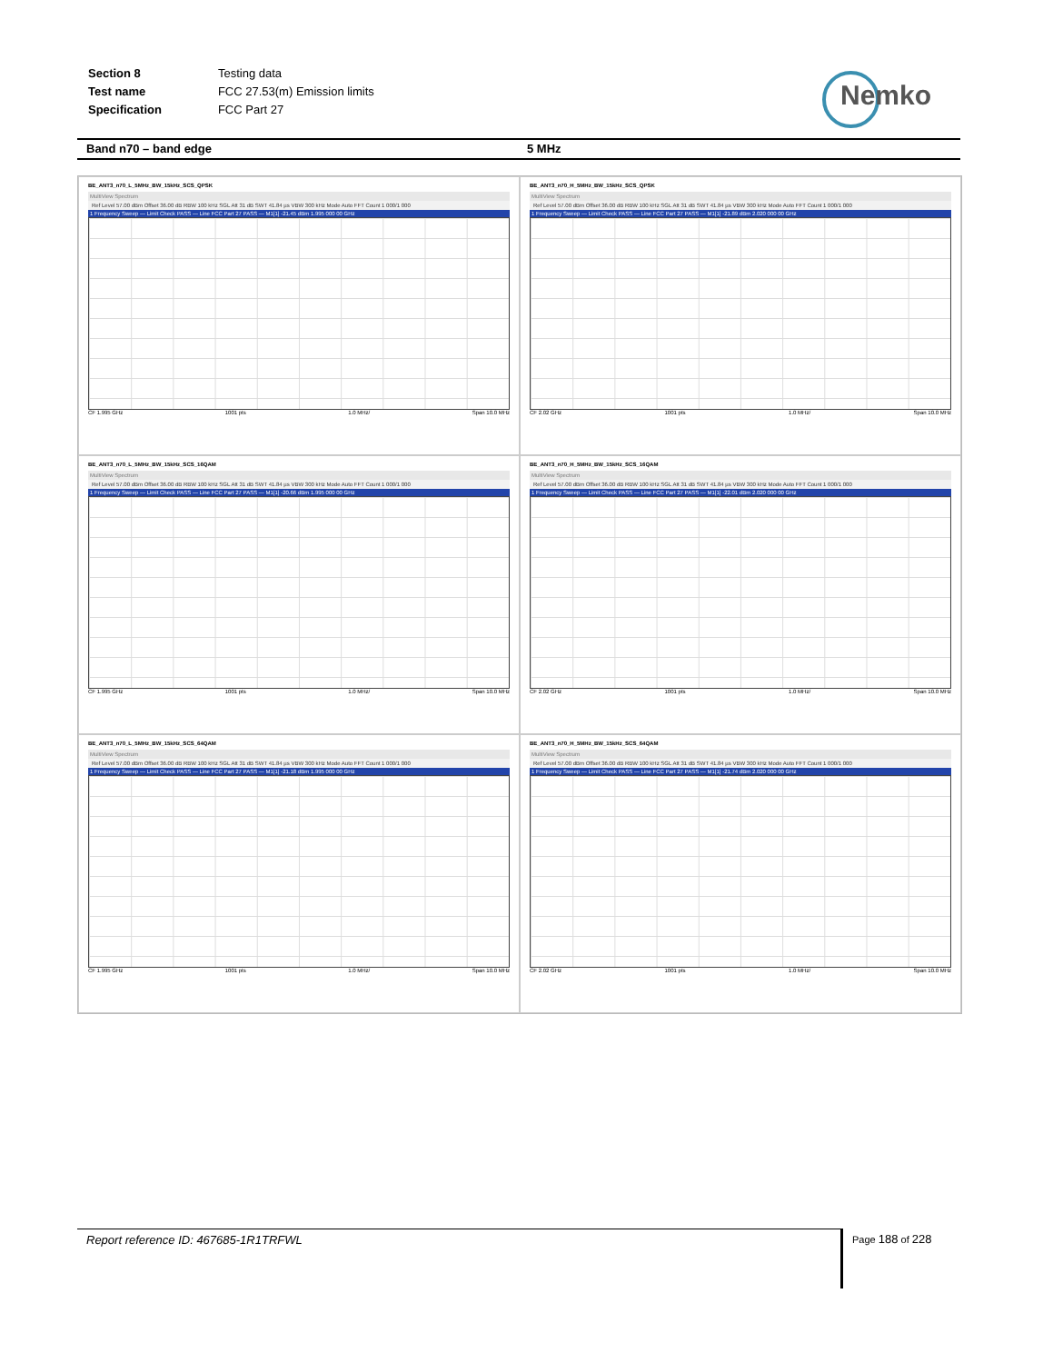| Section 8 | Testing data |
| Test name | FCC 27.53(m) Emission limits |
| Specification | FCC Part 27 |
Nemko
Band n70 – band edge 5 MHz
BE_ANT3_n70_L_5MHz_BW_15kHz_SCS_QPSK
MultiView Spectrum
Ref Level 57.00 dBm Offset 36.00 dB RBW 100 kHz SGL Att 31 dB SWT 41.84 µs VBW 300 kHz Mode Auto FFT Count 1 000/1 000
1 Frequency Sweep — Limit Check PASS — Line FCC Part 27 PASS — M1[1] -21.45 dBm 1.995 000 00 GHz
CF 1.995 GHz 1001 pts 1.0 MHz/ Span 10.0 MHz
BE_ANT3_n70_H_5MHz_BW_15kHz_SCS_QPSK
MultiView Spectrum
Ref Level 57.00 dBm Offset 36.00 dB RBW 100 kHz SGL Att 31 dB SWT 41.84 µs VBW 300 kHz Mode Auto FFT Count 1 000/1 000
1 Frequency Sweep — Limit Check PASS — Line FCC Part 27 PASS — M1[1] -21.89 dBm 2.020 000 00 GHz
CF 2.02 GHz 1001 pts 1.0 MHz/ Span 10.0 MHz
BE_ANT3_n70_L_5MHz_BW_15kHz_SCS_16QAM
MultiView Spectrum
Ref Level 57.00 dBm Offset 36.00 dB RBW 100 kHz SGL Att 31 dB SWT 41.84 µs VBW 300 kHz Mode Auto FFT Count 1 000/1 000
1 Frequency Sweep — Limit Check PASS — Line FCC Part 27 PASS — M1[1] -20.66 dBm 1.995 000 00 GHz
CF 1.995 GHz 1001 pts 1.0 MHz/ Span 10.0 MHz
BE_ANT3_n70_H_5MHz_BW_15kHz_SCS_16QAM
MultiView Spectrum
Ref Level 57.00 dBm Offset 36.00 dB RBW 100 kHz SGL Att 31 dB SWT 41.84 µs VBW 300 kHz Mode Auto FFT Count 1 000/1 000
1 Frequency Sweep — Limit Check PASS — Line FCC Part 27 PASS — M1[1] -22.01 dBm 2.020 000 00 GHz
CF 2.02 GHz 1001 pts 1.0 MHz/ Span 10.0 MHz
BE_ANT3_n70_L_5MHz_BW_15kHz_SCS_64QAM
MultiView Spectrum
Ref Level 57.00 dBm Offset 36.00 dB RBW 100 kHz SGL Att 31 dB SWT 41.84 µs VBW 300 kHz Mode Auto FFT Count 1 000/1 000
1 Frequency Sweep — Limit Check PASS — Line FCC Part 27 PASS — M1[1] -21.18 dBm 1.995 000 00 GHz
CF 1.995 GHz 1001 pts 1.0 MHz/ Span 10.0 MHz
BE_ANT3_n70_H_5MHz_BW_15kHz_SCS_64QAM
MultiView Spectrum
Ref Level 57.00 dBm Offset 36.00 dB RBW 100 kHz SGL Att 31 dB SWT 41.84 µs VBW 300 kHz Mode Auto FFT Count 1 000/1 000
1 Frequency Sweep — Limit Check PASS — Line FCC Part 27 PASS — M1[1] -21.74 dBm 2.020 000 00 GHz
CF 2.02 GHz 1001 pts 1.0 MHz/ Span 10.0 MHz
Report reference ID: 467685-1R1TRFWL Page 188 of 228